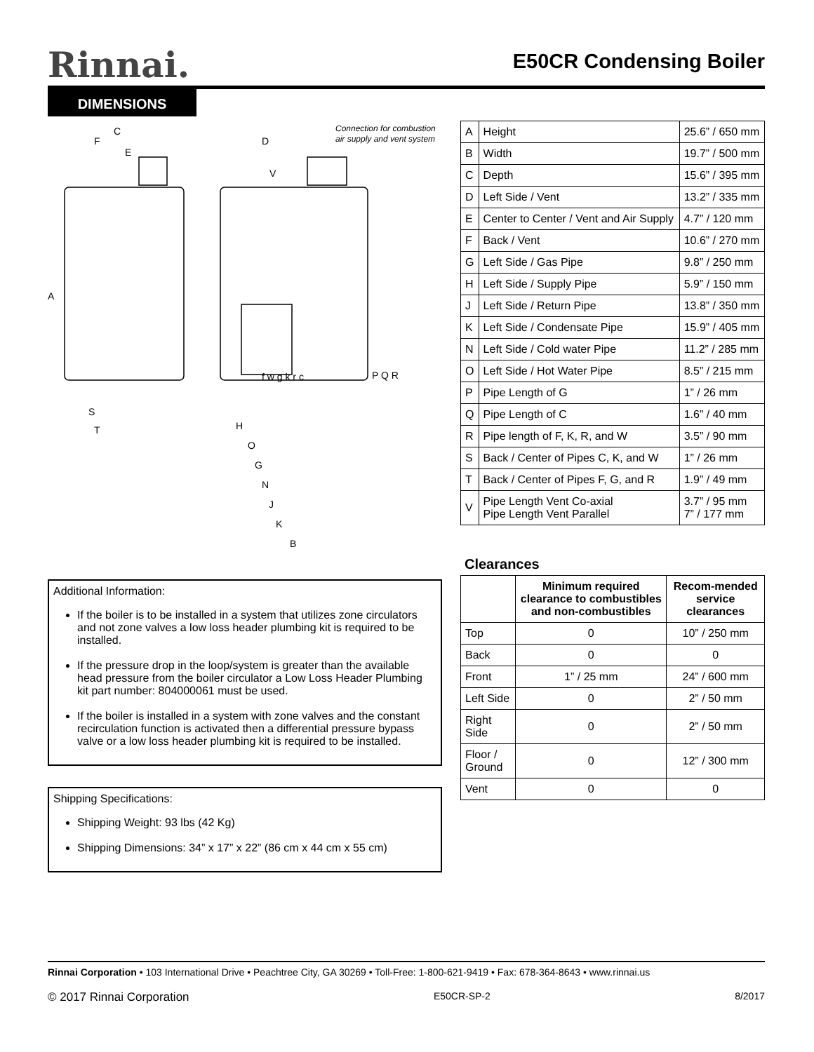Rinnai.
E50CR Condensing Boiler
DIMENSIONS
C
F
E
D
V
A
Connection for combustion
air supply and vent system
f w g k r c
P Q R
S
T
H
O
G
N
J
K
B
Additional Information:
If the boiler is to be installed in a system that utilizes zone circulators and not zone valves a low loss header plumbing kit is required to be installed.
If the pressure drop in the loop/system is greater than the available head pressure from the boiler circulator a Low Loss Header Plumbing kit part number: 804000061 must be used.
If the boiler is installed in a system with zone valves and the constant recirculation function is activated then a differential pressure bypass valve or a low loss header plumbing kit is required to be installed.
Shipping Specifications:
Shipping Weight: 93 lbs (42 Kg)
Shipping Dimensions: 34” x 17” x 22” (86 cm x 44 cm x 55 cm)
| A | Height | 25.6” / 650 mm |
| B | Width | 19.7” / 500 mm |
| C | Depth | 15.6” / 395 mm |
| D | Left Side / Vent | 13.2” / 335 mm |
| E | Center to Center / Vent and Air Supply | 4.7” / 120 mm |
| F | Back / Vent | 10.6” / 270 mm |
| G | Left Side / Gas Pipe | 9.8” / 250 mm |
| H | Left Side / Supply Pipe | 5.9” / 150 mm |
| J | Left Side / Return Pipe | 13.8” / 350 mm |
| K | Left Side / Condensate Pipe | 15.9” / 405 mm |
| N | Left Side / Cold water Pipe | 11.2” / 285 mm |
| O | Left Side / Hot Water Pipe | 8.5” / 215 mm |
| P | Pipe Length of G | 1” / 26 mm |
| Q | Pipe Length of C | 1.6” / 40 mm |
| R | Pipe length of F, K, R, and W | 3.5” / 90 mm |
| S | Back / Center of Pipes C, K, and W | 1” / 26 mm |
| T | Back / Center of Pipes F, G, and R | 1.9” / 49 mm |
| V | Pipe Length Vent Co-axial Pipe Length Vent Parallel | 3.7” / 95 mm 7” / 177 mm |
Clearances
| | Minimum required clearance to combustibles and non-combustibles | Recom-mended service clearances |
| --- | --- | --- |
| Top | 0 | 10” / 250 mm |
| Back | 0 | 0 |
| Front | 1” / 25 mm | 24” / 600 mm |
| Left Side | 0 | 2” / 50 mm |
| Right Side | 0 | 2” / 50 mm |
| Floor / Ground | 0 | 12” / 300 mm |
| Vent | 0 | 0 |
Rinnai Corporation • 103 International Drive • Peachtree City, GA 30269 • Toll-Free: 1-800-621-9419 • Fax: 678-364-8643 • www.rinnai.us
© 2017 Rinnai Corporation E50CR-SP-2 8/2017